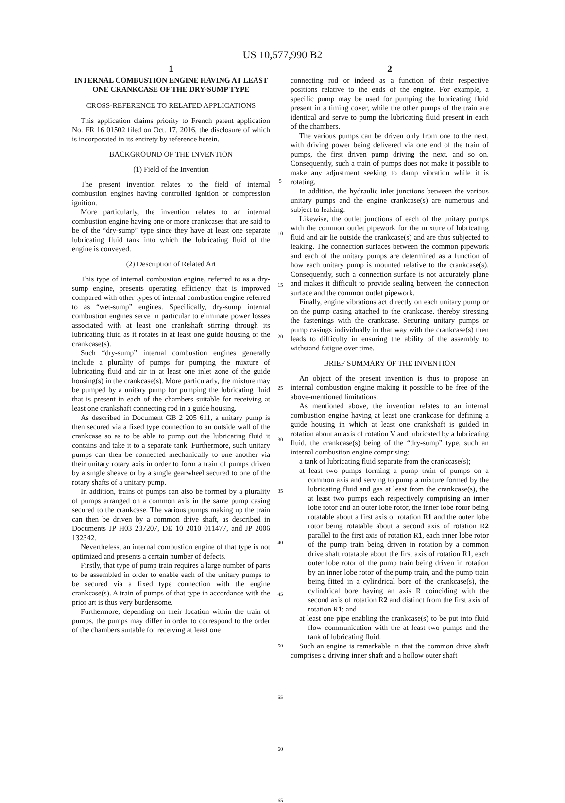US 10,577,990 B2
1
INTERNAL COMBUSTION ENGINE HAVING AT LEAST ONE CRANKCASE OF THE DRY-SUMP TYPE
CROSS-REFERENCE TO RELATED APPLICATIONS
This application claims priority to French patent application No. FR 16 01502 filed on Oct. 17, 2016, the disclosure of which is incorporated in its entirety by reference herein.
BACKGROUND OF THE INVENTION
(1) Field of the Invention
The present invention relates to the field of internal combustion engines having controlled ignition or compression ignition.
More particularly, the invention relates to an internal combustion engine having one or more crankcases that are said to be of the “dry-sump” type since they have at least one separate lubricating fluid tank into which the lubricating fluid of the engine is conveyed.
(2) Description of Related Art
This type of internal combustion engine, referred to as a dry-sump engine, presents operating efficiency that is improved compared with other types of internal combustion engine referred to as “wet-sump” engines. Specifically, dry-sump internal combustion engines serve in particular to eliminate power losses associated with at least one crankshaft stirring through its lubricating fluid as it rotates in at least one guide housing of the crankcase(s).
Such “dry-sump” internal combustion engines generally include a plurality of pumps for pumping the mixture of lubricating fluid and air in at least one inlet zone of the guide housing(s) in the crankcase(s). More particularly, the mixture may be pumped by a unitary pump for pumping the lubricating fluid that is present in each of the chambers suitable for receiving at least one crankshaft connecting rod in a guide housing.
As described in Document GB 2 205 611, a unitary pump is then secured via a fixed type connection to an outside wall of the crankcase so as to be able to pump out the lubricating fluid it contains and take it to a separate tank. Furthermore, such unitary pumps can then be connected mechanically to one another via their unitary rotary axis in order to form a train of pumps driven by a single sheave or by a single gearwheel secured to one of the rotary shafts of a unitary pump.
In addition, trains of pumps can also be formed by a plurality of pumps arranged on a common axis in the same pump casing secured to the crankcase. The various pumps making up the train can then be driven by a common drive shaft, as described in Documents JP H03 237207, DE 10 2010 011477, and JP 2006 132342.
Nevertheless, an internal combustion engine of that type is not optimized and presents a certain number of defects.
Firstly, that type of pump train requires a large number of parts to be assembled in order to enable each of the unitary pumps to be secured via a fixed type connection with the engine crankcase(s). A train of pumps of that type in accordance with the prior art is thus very burdensome.
Furthermore, depending on their location within the train of pumps, the pumps may differ in order to correspond to the order of the chambers suitable for receiving at least one
5
10
15
20
25
30
35
40
45
50
55
60
65
2
connecting rod or indeed as a function of their respective positions relative to the ends of the engine. For example, a specific pump may be used for pumping the lubricating fluid present in a timing cover, while the other pumps of the train are identical and serve to pump the lubricating fluid present in each of the chambers.
The various pumps can be driven only from one to the next, with driving power being delivered via one end of the train of pumps, the first driven pump driving the next, and so on. Consequently, such a train of pumps does not make it possible to make any adjustment seeking to damp vibration while it is rotating.
In addition, the hydraulic inlet junctions between the various unitary pumps and the engine crankcase(s) are numerous and subject to leaking.
Likewise, the outlet junctions of each of the unitary pumps with the common outlet pipework for the mixture of lubricating fluid and air lie outside the crankcase(s) and are thus subjected to leaking. The connection surfaces between the common pipework and each of the unitary pumps are determined as a function of how each unitary pump is mounted relative to the crankcase(s). Consequently, such a connection surface is not accurately plane and makes it difficult to provide sealing between the connection surface and the common outlet pipework.
Finally, engine vibrations act directly on each unitary pump or on the pump casing attached to the crankcase, thereby stressing the fastenings with the crankcase. Securing unitary pumps or pump casings individually in that way with the crankcase(s) then leads to difficulty in ensuring the ability of the assembly to withstand fatigue over time.
BRIEF SUMMARY OF THE INVENTION
An object of the present invention is thus to propose an internal combustion engine making it possible to be free of the above-mentioned limitations.
As mentioned above, the invention relates to an internal combustion engine having at least one crankcase for defining a guide housing in which at least one crankshaft is guided in rotation about an axis of rotation V and lubricated by a lubricating fluid, the crankcase(s) being of the “dry-sump” type, such an internal combustion engine comprising:
a tank of lubricating fluid separate from the crankcase(s);
at least two pumps forming a pump train of pumps on a common axis and serving to pump a mixture formed by the lubricating fluid and gas at least from the crankcase(s), the at least two pumps each respectively comprising an inner lobe rotor and an outer lobe rotor, the inner lobe rotor being rotatable about a first axis of rotation R1 and the outer lobe rotor being rotatable about a second axis of rotation R2 parallel to the first axis of rotation R1, each inner lobe rotor of the pump train being driven in rotation by a common drive shaft rotatable about the first axis of rotation R1, each outer lobe rotor of the pump train being driven in rotation by an inner lobe rotor of the pump train, and the pump train being fitted in a cylindrical bore of the crankcase(s), the cylindrical bore having an axis R coinciding with the second axis of rotation R2 and distinct from the first axis of rotation R1; and
at least one pipe enabling the crankcase(s) to be put into fluid flow communication with the at least two pumps and the tank of lubricating fluid.
Such an engine is remarkable in that the common drive shaft comprises a driving inner shaft and a hollow outer shaft